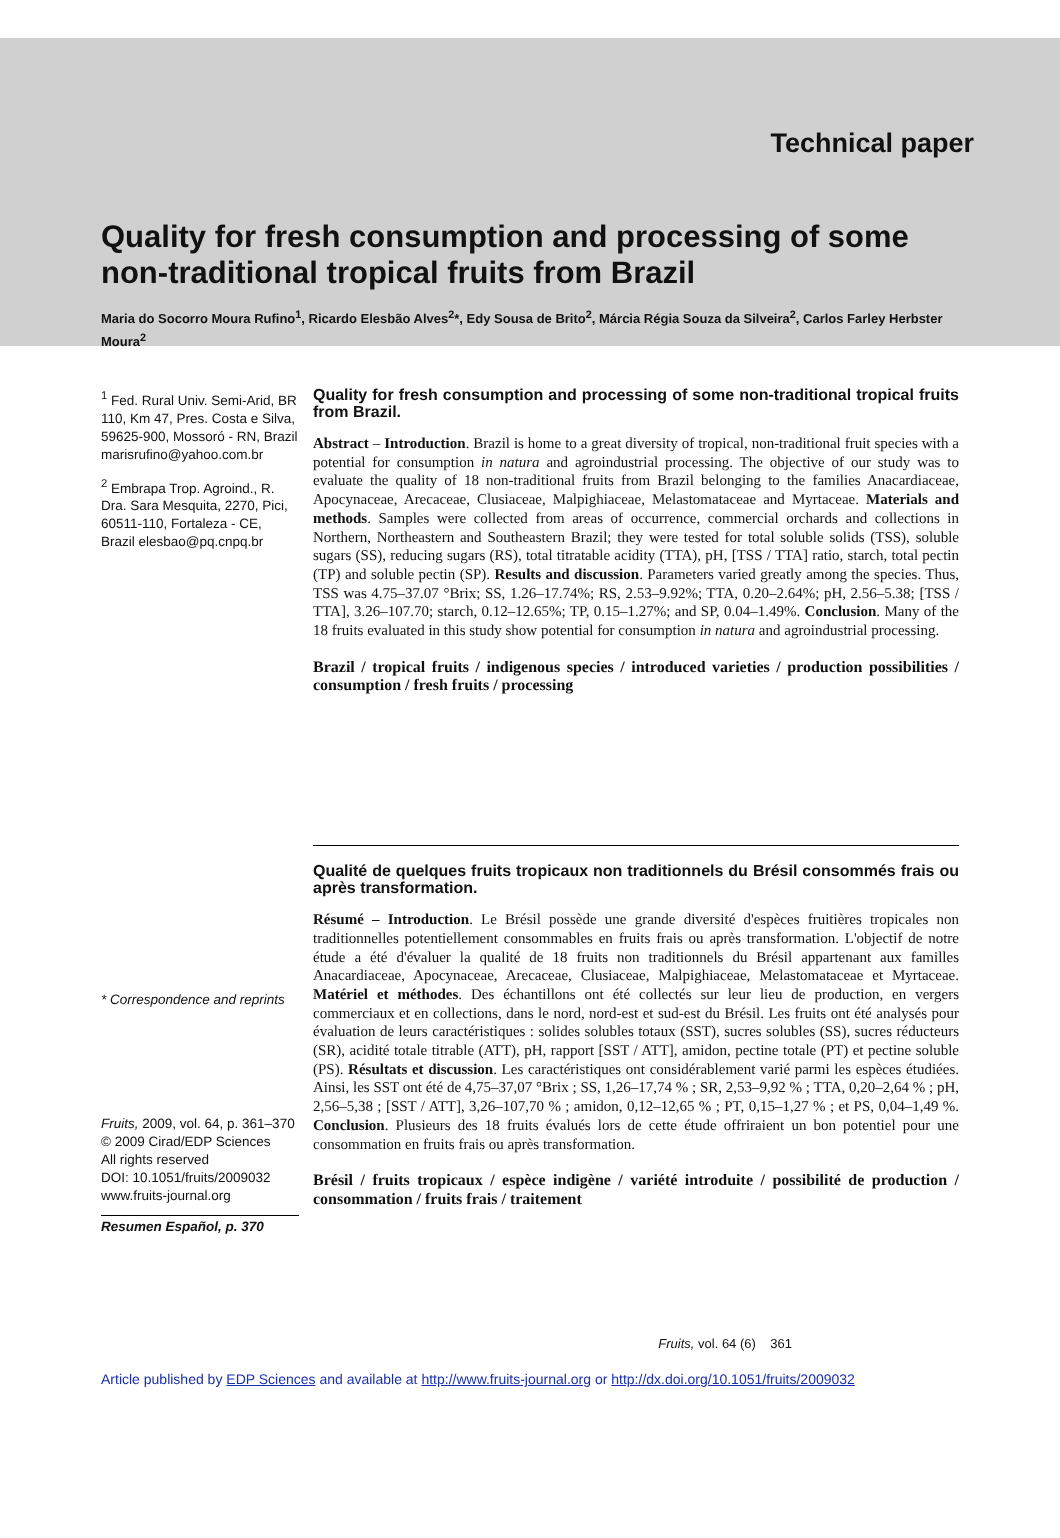Technical paper
Quality for fresh consumption and processing of some
non-traditional tropical fruits from Brazil
Maria do Socorro Moura Rufino<sup>1</sup>, Ricardo Elesbão Alves<sup>2</sup>*, Edy Sousa de Brito<sup>2</sup>, Márcia Régia Souza da Silveira<sup>2</sup>, Carlos Farley Herbster Moura<sup>2</sup>
<sup>1</sup> Fed. Rural Univ. Semi-Arid, BR 110, Km 47, Pres. Costa e Silva, 59625-900, Mossoró - RN, Brazil marisrufino@yahoo.com.br
<sup>2</sup> Embrapa Trop. Agroind., R. Dra. Sara Mesquita, 2270, Pici, 60511-110, Fortaleza - CE, Brazil elesbao@pq.cnpq.br
* Correspondence and reprints
Fruits, 2009, vol. 64, p. 361–370
© 2009 Cirad/EDP Sciences
All rights reserved
DOI: 10.1051/fruits/2009032
www.fruits-journal.org
Resumen Español, p. 370
Quality for fresh consumption and processing of some non-traditional tropical fruits from Brazil.
Abstract – Introduction. Brazil is home to a great diversity of tropical, non-traditional fruit species with a potential for consumption in natura and agroindustrial processing. The objective of our study was to evaluate the quality of 18 non-traditional fruits from Brazil belonging to the families Anacardiaceae, Apocynaceae, Arecaceae, Clusiaceae, Malpighiaceae, Melastomataceae and Myrtaceae. Materials and methods. Samples were collected from areas of occurrence, commercial orchards and collections in Northern, Northeastern and Southeastern Brazil; they were tested for total soluble solids (TSS), soluble sugars (SS), reducing sugars (RS), total titratable acidity (TTA), pH, [TSS / TTA] ratio, starch, total pectin (TP) and soluble pectin (SP). Results and discussion. Parameters varied greatly among the species. Thus, TSS was 4.75–37.07 °Brix; SS, 1.26–17.74%; RS, 2.53–9.92%; TTA, 0.20–2.64%; pH, 2.56–5.38; [TSS / TTA], 3.26–107.70; starch, 0.12–12.65%; TP, 0.15–1.27%; and SP, 0.04–1.49%. Conclusion. Many of the 18 fruits evaluated in this study show potential for consumption in natura and agroindustrial processing.
Brazil / tropical fruits / indigenous species / introduced varieties / production possibilities / consumption / fresh fruits / processing
Qualité de quelques fruits tropicaux non traditionnels du Brésil consommés frais ou après transformation.
Résumé – Introduction. Le Brésil possède une grande diversité d'espèces fruitières tropicales non traditionnelles potentiellement consommables en fruits frais ou après transformation. L'objectif de notre étude a été d'évaluer la qualité de 18 fruits non traditionnels du Brésil appartenant aux familles Anacardiaceae, Apocynaceae, Arecaceae, Clusiaceae, Malpighiaceae, Melastomataceae et Myrtaceae. Matériel et méthodes. Des échantillons ont été collectés sur leur lieu de production, en vergers commerciaux et en collections, dans le nord, nord-est et sud-est du Brésil. Les fruits ont été analysés pour évaluation de leurs caractéristiques : solides solubles totaux (SST), sucres solubles (SS), sucres réducteurs (SR), acidité totale titrable (ATT), pH, rapport [SST / ATT], amidon, pectine totale (PT) et pectine soluble (PS). Résultats et discussion. Les caractéristiques ont considérablement varié parmi les espèces étudiées. Ainsi, les SST ont été de 4,75–37,07 °Brix ; SS, 1,26–17,74 % ; SR, 2,53–9,92 % ; TTA, 0,20–2,64 % ; pH, 2,56–5,38 ; [SST / ATT], 3,26–107,70 % ; amidon, 0,12–12,65 % ; PT, 0,15–1,27 % ; et PS, 0,04–1,49 %. Conclusion. Plusieurs des 18 fruits évalués lors de cette étude offriraient un bon potentiel pour une consommation en fruits frais ou après transformation.
Brésil / fruits tropicaux / espèce indigène / variété introduite / possibilité de production / consommation / fruits frais / traitement
Fruits, vol. 64 (6) 361
Article published by EDP Sciences and available at http://www.fruits-journal.org or http://dx.doi.org/10.1051/fruits/2009032